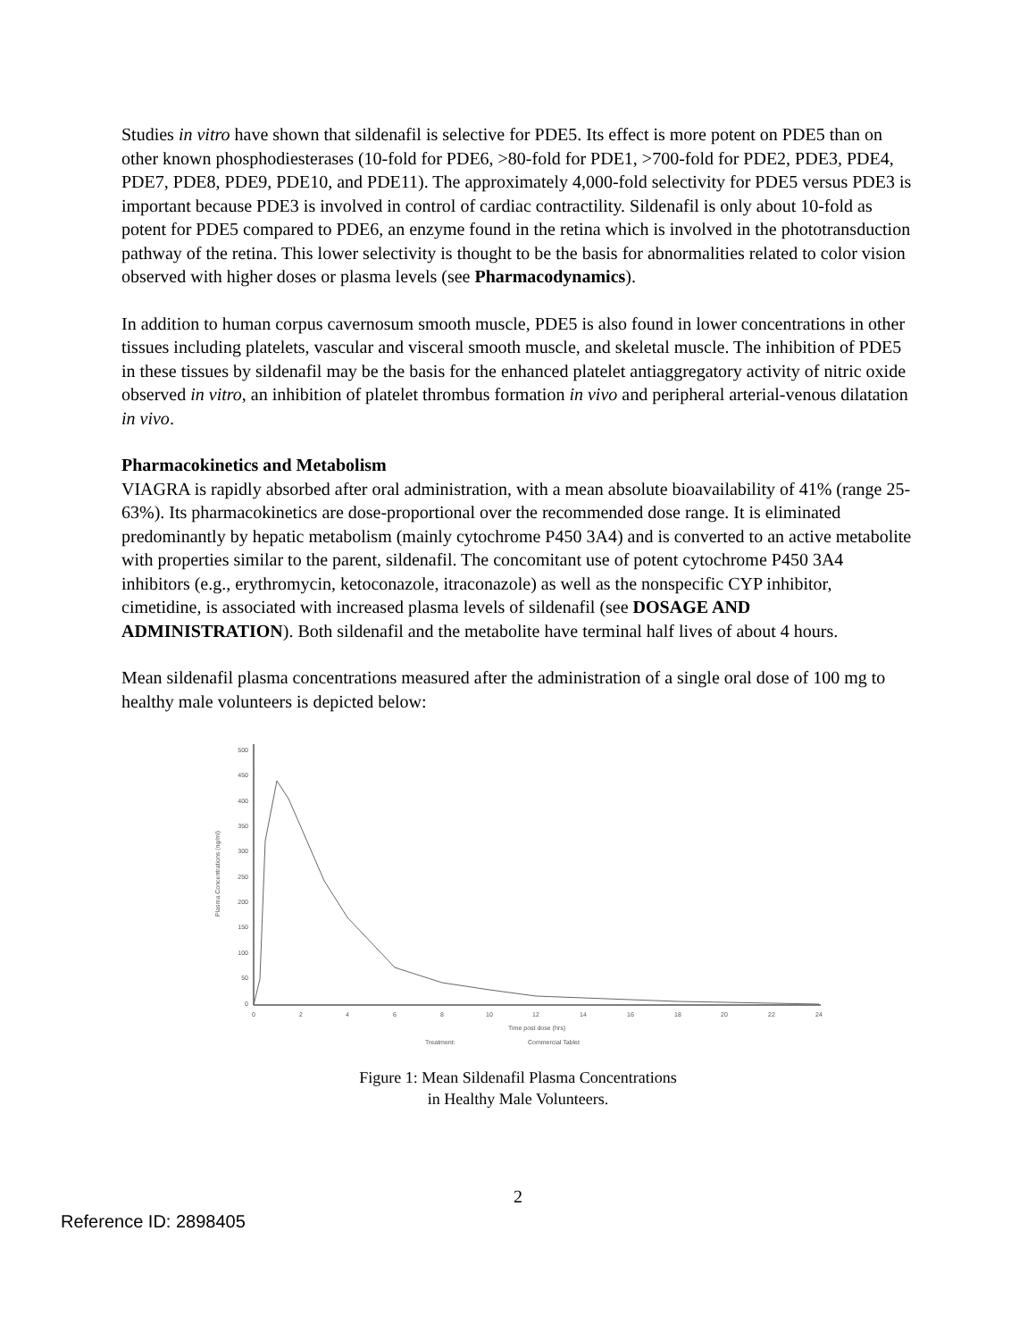Studies in vitro have shown that sildenafil is selective for PDE5. Its effect is more potent on PDE5 than on other known phosphodiesterases (10-fold for PDE6, >80-fold for PDE1, >700-fold for PDE2, PDE3, PDE4, PDE7, PDE8, PDE9, PDE10, and PDE11). The approximately 4,000-fold selectivity for PDE5 versus PDE3 is important because PDE3 is involved in control of cardiac contractility. Sildenafil is only about 10-fold as potent for PDE5 compared to PDE6, an enzyme found in the retina which is involved in the phototransduction pathway of the retina. This lower selectivity is thought to be the basis for abnormalities related to color vision observed with higher doses or plasma levels (see Pharmacodynamics).
In addition to human corpus cavernosum smooth muscle, PDE5 is also found in lower concentrations in other tissues including platelets, vascular and visceral smooth muscle, and skeletal muscle. The inhibition of PDE5 in these tissues by sildenafil may be the basis for the enhanced platelet antiaggregatory activity of nitric oxide observed in vitro, an inhibition of platelet thrombus formation in vivo and peripheral arterial-venous dilatation in vivo.
Pharmacokinetics and Metabolism
VIAGRA is rapidly absorbed after oral administration, with a mean absolute bioavailability of 41% (range 25-63%). Its pharmacokinetics are dose-proportional over the recommended dose range. It is eliminated predominantly by hepatic metabolism (mainly cytochrome P450 3A4) and is converted to an active metabolite with properties similar to the parent, sildenafil. The concomitant use of potent cytochrome P450 3A4 inhibitors (e.g., erythromycin, ketoconazole, itraconazole) as well as the nonspecific CYP inhibitor, cimetidine, is associated with increased plasma levels of sildenafil (see DOSAGE AND ADMINISTRATION). Both sildenafil and the metabolite have terminal half lives of about 4 hours.
Mean sildenafil plasma concentrations measured after the administration of a single oral dose of 100 mg to healthy male volunteers is depicted below:
500
450
400
350
300
250
200
150
100
50
0
0
2
4
6
8
10
12
14
16
18
20
22
24
Time post dose (hrs)
Plasma Concentrations (ng/ml)
Treatment:
Commercial Tablet
Figure 1: Mean Sildenafil Plasma Concentrations
in Healthy Male Volunteers.
2
Reference ID: 2898405